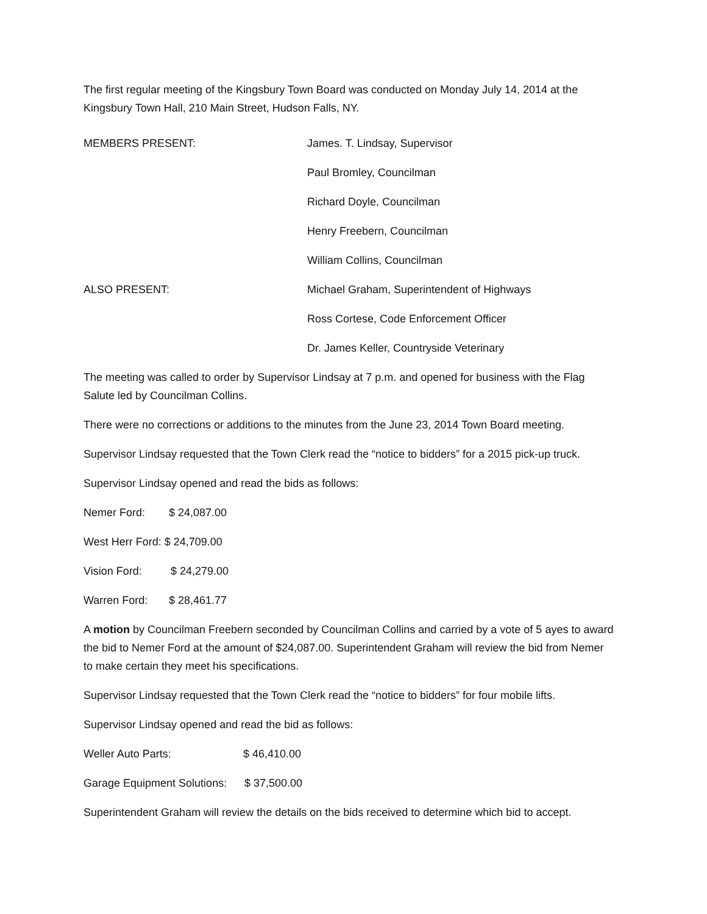The first regular meeting of the Kingsbury Town Board was conducted on Monday July 14, 2014 at the Kingsbury Town Hall, 210 Main Street, Hudson Falls, NY.
MEMBERS PRESENT: James. T. Lindsay, Supervisor
Paul Bromley, Councilman
Richard Doyle, Councilman
Henry Freebern, Councilman
William Collins, Councilman
ALSO PRESENT: Michael Graham, Superintendent of Highways
Ross Cortese, Code Enforcement Officer
Dr. James Keller, Countryside Veterinary
The meeting was called to order by Supervisor Lindsay at 7 p.m. and opened for business with the Flag Salute led by Councilman Collins.
There were no corrections or additions to the minutes from the June 23, 2014 Town Board meeting.
Supervisor Lindsay requested that the Town Clerk read the “notice to bidders” for a 2015 pick-up truck.
Supervisor Lindsay opened and read the bids as follows:
Nemer Ford: $ 24,087.00
West Herr Ford: $ 24,709.00
Vision Ford: $ 24,279.00
Warren Ford: $ 28,461.77
A motion by Councilman Freebern seconded by Councilman Collins and carried by a vote of 5 ayes to award the bid to Nemer Ford at the amount of $24,087.00. Superintendent Graham will review the bid from Nemer to make certain they meet his specifications.
Supervisor Lindsay requested that the Town Clerk read the “notice to bidders” for four mobile lifts.
Supervisor Lindsay opened and read the bid as follows:
Weller Auto Parts: $ 46,410.00
Garage Equipment Solutions: $ 37,500.00
Superintendent Graham will review the details on the bids received to determine which bid to accept.